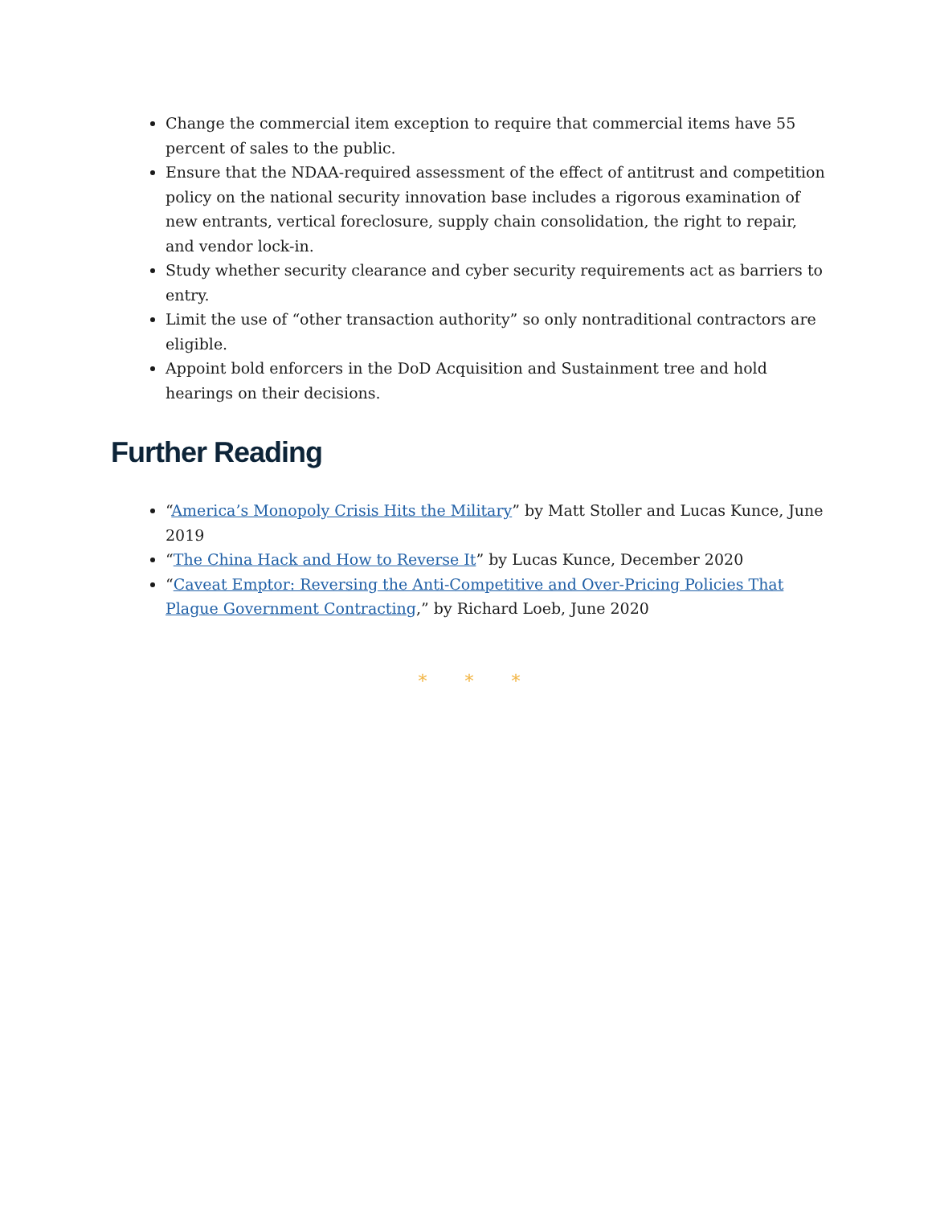Change the commercial item exception to require that commercial items have 55 percent of sales to the public.
Ensure that the NDAA-required assessment of the effect of antitrust and competition policy on the national security innovation base includes a rigorous examination of new entrants, vertical foreclosure, supply chain consolidation, the right to repair, and vendor lock-in.
Study whether security clearance and cyber security requirements act as barriers to entry.
Limit the use of “other transaction authority” so only nontraditional contractors are eligible.
Appoint bold enforcers in the DoD Acquisition and Sustainment tree and hold hearings on their decisions.
Further Reading
“America’s Monopoly Crisis Hits the Military” by Matt Stoller and Lucas Kunce, June 2019
“The China Hack and How to Reverse It” by Lucas Kunce, December 2020
“Caveat Emptor: Reversing the Anti-Competitive and Over-Pricing Policies That Plague Government Contracting,” by Richard Loeb, June 2020
* * *